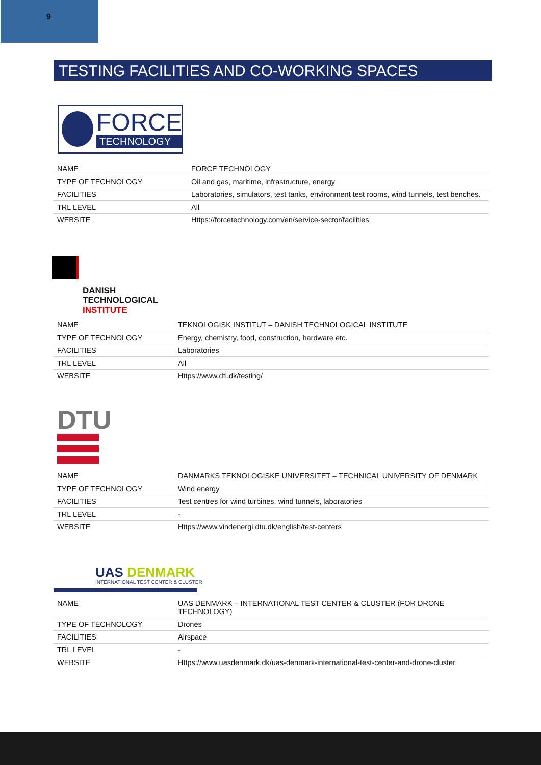9
TESTING FACILITIES AND CO-WORKING SPACES
FORCE
TECHNOLOGY
| NAME | FORCE TECHNOLOGY |
| TYPE OF TECHNOLOGY | Oil and gas, maritime, infrastructure, energy |
| FACILITIES | Laboratories, simulators, test tanks, environment test rooms, wind tunnels, test benches. |
| TRL LEVEL | All |
| WEBSITE | Https://forcetechnology.com/en/service-sector/facilities |
DANISH
TECHNOLOGICAL
INSTITUTE
| NAME | TEKNOLOGISK INSTITUT – DANISH TECHNOLOGICAL INSTITUTE |
| TYPE OF TECHNOLOGY | Energy, chemistry, food, construction, hardware etc. |
| FACILITIES | Laboratories |
| TRL LEVEL | All |
| WEBSITE | Https://www.dti.dk/testing/ |
DTU
| NAME | DANMARKS TEKNOLOGISKE UNIVERSITET – TECHNICAL UNIVERSITY OF DENMARK |
| TYPE OF TECHNOLOGY | Wind energy |
| FACILITIES | Test centres for wind turbines, wind tunnels, laboratories |
| TRL LEVEL | - |
| WEBSITE | Https://www.vindenergi.dtu.dk/english/test-centers |
UAS DENMARK
INTERNATIONAL TEST CENTER & CLUSTER
| NAME | UAS DENMARK – INTERNATIONAL TEST CENTER & CLUSTER (FOR DRONE TECHNOLOGY) |
| TYPE OF TECHNOLOGY | Drones |
| FACILITIES | Airspace |
| TRL LEVEL | - |
| WEBSITE | Https://www.uasdenmark.dk/uas-denmark-international-test-center-and-drone-cluster |